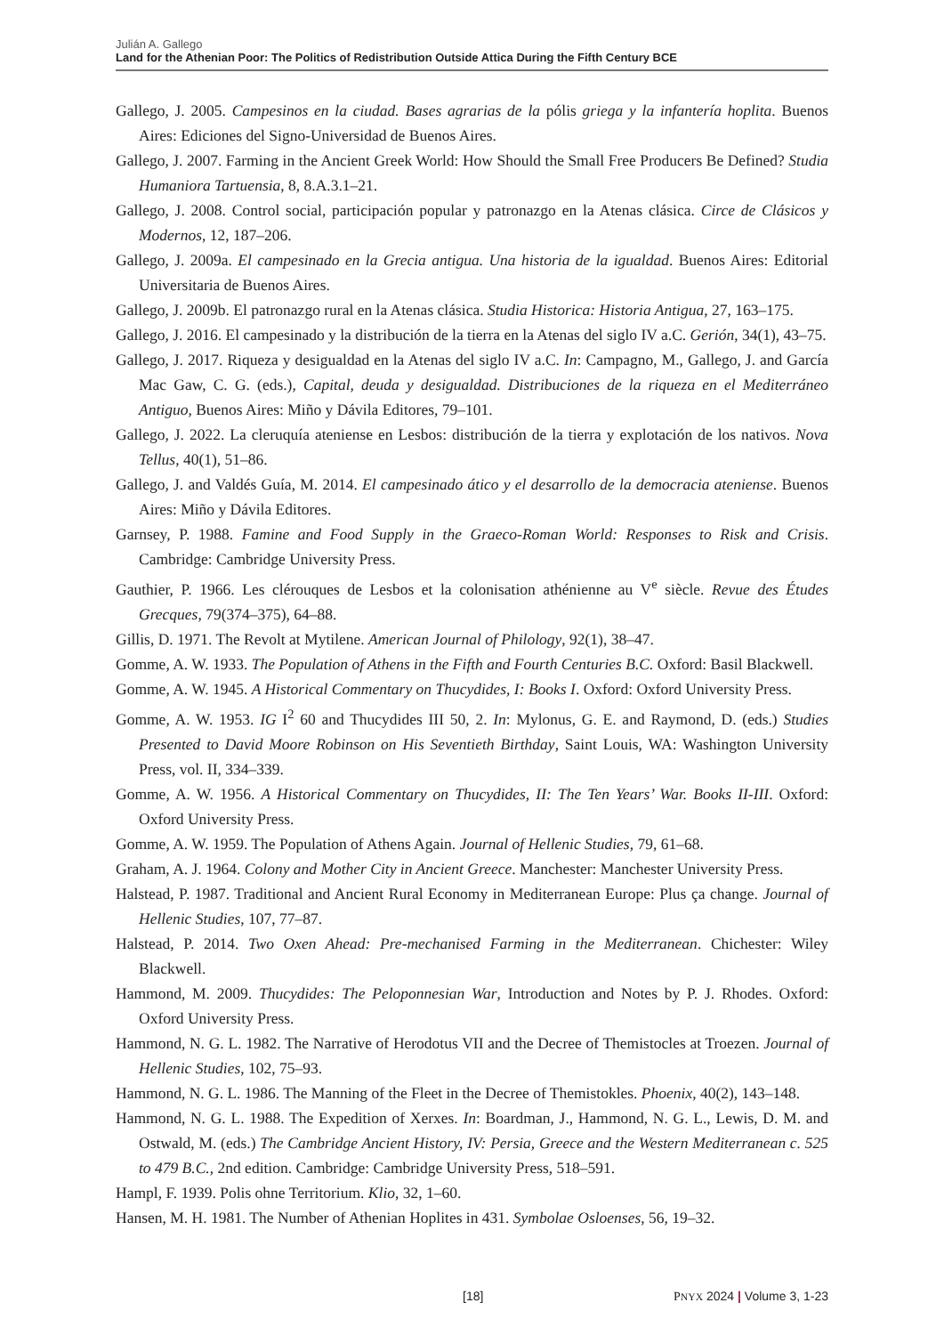Julián A. Gallego
Land for the Athenian Poor: The Politics of Redistribution Outside Attica During the Fifth Century BCE
Gallego, J. 2005. Campesinos en la ciudad. Bases agrarias de la pólis griega y la infantería hoplita. Buenos Aires: Ediciones del Signo-Universidad de Buenos Aires.
Gallego, J. 2007. Farming in the Ancient Greek World: How Should the Small Free Producers Be Defined? Studia Humaniora Tartuensia, 8, 8.A.3.1–21.
Gallego, J. 2008. Control social, participación popular y patronazgo en la Atenas clásica. Circe de Clásicos y Modernos, 12, 187–206.
Gallego, J. 2009a. El campesinado en la Grecia antigua. Una historia de la igualdad. Buenos Aires: Editorial Universitaria de Buenos Aires.
Gallego, J. 2009b. El patronazgo rural en la Atenas clásica. Studia Historica: Historia Antigua, 27, 163–175.
Gallego, J. 2016. El campesinado y la distribución de la tierra en la Atenas del siglo IV a.C. Gerión, 34(1), 43–75.
Gallego, J. 2017. Riqueza y desigualdad en la Atenas del siglo IV a.C. In: Campagno, M., Gallego, J. and García Mac Gaw, C. G. (eds.), Capital, deuda y desigualdad. Distribuciones de la riqueza en el Mediterráneo Antiguo, Buenos Aires: Miño y Dávila Editores, 79–101.
Gallego, J. 2022. La cleruquía ateniense en Lesbos: distribución de la tierra y explotación de los nativos. Nova Tellus, 40(1), 51–86.
Gallego, J. and Valdés Guía, M. 2014. El campesinado ático y el desarrollo de la democracia ateniense. Buenos Aires: Miño y Dávila Editores.
Garnsey, P. 1988. Famine and Food Supply in the Graeco-Roman World: Responses to Risk and Crisis. Cambridge: Cambridge University Press.
Gauthier, P. 1966. Les clérouques de Lesbos et la colonisation athénienne au V<sup>e</sup> siècle. Revue des Études Grecques, 79(374–375), 64–88.
Gillis, D. 1971. The Revolt at Mytilene. American Journal of Philology, 92(1), 38–47.
Gomme, A. W. 1933. The Population of Athens in the Fifth and Fourth Centuries B.C. Oxford: Basil Blackwell.
Gomme, A. W. 1945. A Historical Commentary on Thucydides, I: Books I. Oxford: Oxford University Press.
Gomme, A. W. 1953. IG I<sup>2</sup> 60 and Thucydides III 50, 2. In: Mylonus, G. E. and Raymond, D. (eds.) Studies Presented to David Moore Robinson on His Seventieth Birthday, Saint Louis, WA: Washington University Press, vol. II, 334–339.
Gomme, A. W. 1956. A Historical Commentary on Thucydides, II: The Ten Years’ War. Books II-III. Oxford: Oxford University Press.
Gomme, A. W. 1959. The Population of Athens Again. Journal of Hellenic Studies, 79, 61–68.
Graham, A. J. 1964. Colony and Mother City in Ancient Greece. Manchester: Manchester University Press.
Halstead, P. 1987. Traditional and Ancient Rural Economy in Mediterranean Europe: Plus ça change. Journal of Hellenic Studies, 107, 77–87.
Halstead, P. 2014. Two Oxen Ahead: Pre-mechanised Farming in the Mediterranean. Chichester: Wiley Blackwell.
Hammond, M. 2009. Thucydides: The Peloponnesian War, Introduction and Notes by P. J. Rhodes. Oxford: Oxford University Press.
Hammond, N. G. L. 1982. The Narrative of Herodotus VII and the Decree of Themistocles at Troezen. Journal of Hellenic Studies, 102, 75–93.
Hammond, N. G. L. 1986. The Manning of the Fleet in the Decree of Themistokles. Phoenix, 40(2), 143–148.
Hammond, N. G. L. 1988. The Expedition of Xerxes. In: Boardman, J., Hammond, N. G. L., Lewis, D. M. and Ostwald, M. (eds.) The Cambridge Ancient History, IV: Persia, Greece and the Western Mediterranean c. 525 to 479 B.C., 2nd edition. Cambridge: Cambridge University Press, 518–591.
Hampl, F. 1939. Polis ohne Territorium. Klio, 32, 1–60.
Hansen, M. H. 1981. The Number of Athenian Hoplites in 431. Symbolae Osloenses, 56, 19–32.
[18] PNYX 2024 | Volume 3, 1-23